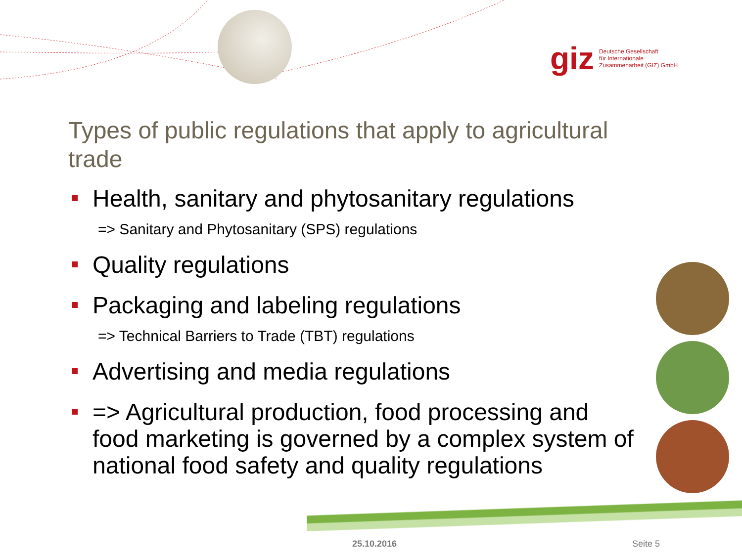giz Deutsche Gesellschaft
für Internationale
Zusammenarbeit (GIZ) GmbH
Types of public regulations that apply to agricultural trade
Health, sanitary and phytosanitary regulations
=> Sanitary and Phytosanitary (SPS) regulations
Quality regulations
Packaging and labeling regulations
=> Technical Barriers to Trade (TBT) regulations
Advertising and media regulations
=> Agricultural production, food processing and food marketing is governed by a complex system of national food safety and quality regulations
25.10.2016 Seite 5